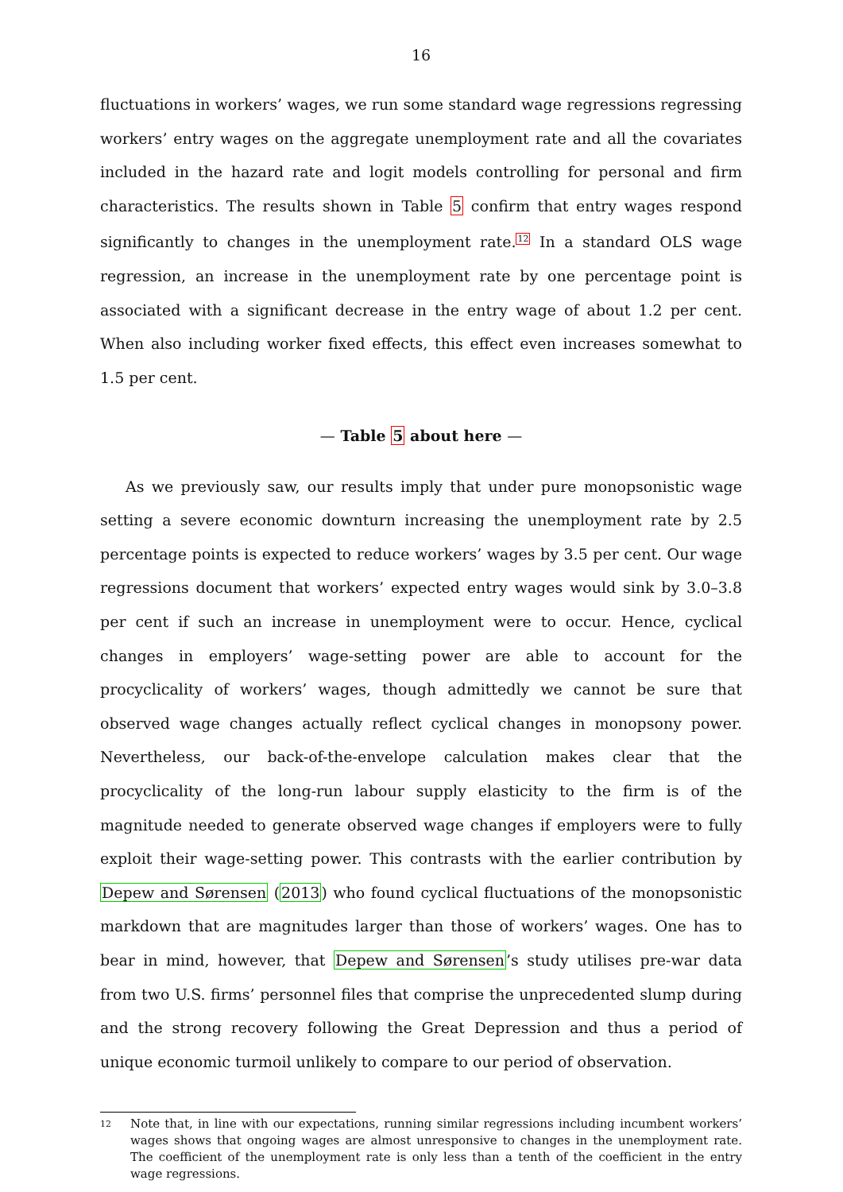16
fluctuations in workers’ wages, we run some standard wage regressions regressing workers’ entry wages on the aggregate unemployment rate and all the covariates included in the hazard rate and logit models controlling for personal and firm characteristics. The results shown in Table 5 confirm that entry wages respond significantly to changes in the unemployment rate.<sup>12</sup> In a standard OLS wage regression, an increase in the unemployment rate by one percentage point is associated with a significant decrease in the entry wage of about 1.2 per cent. When also including worker fixed effects, this effect even increases somewhat to 1.5 per cent.
— Table 5 about here —
As we previously saw, our results imply that under pure monopsonistic wage setting a severe economic downturn increasing the unemployment rate by 2.5 percentage points is expected to reduce workers’ wages by 3.5 per cent. Our wage regressions document that workers’ expected entry wages would sink by 3.0–3.8 per cent if such an increase in unemployment were to occur. Hence, cyclical changes in employers’ wage-setting power are able to account for the procyclicality of workers’ wages, though admittedly we cannot be sure that observed wage changes actually reflect cyclical changes in monopsony power. Nevertheless, our back-of-the-envelope calculation makes clear that the procyclicality of the long-run labour supply elasticity to the firm is of the magnitude needed to generate observed wage changes if employers were to fully exploit their wage-setting power. This contrasts with the earlier contribution by Depew and Sørensen (2013) who found cyclical fluctuations of the monopsonistic markdown that are magnitudes larger than those of workers’ wages. One has to bear in mind, however, that Depew and Sørensen’s study utilises pre-war data from two U.S. firms’ personnel files that comprise the unprecedented slump during and the strong recovery following the Great Depression and thus a period of unique economic turmoil unlikely to compare to our period of observation.
12 Note that, in line with our expectations, running similar regressions including incumbent workers’ wages shows that ongoing wages are almost unresponsive to changes in the unemployment rate. The coefficient of the unemployment rate is only less than a tenth of the coefficient in the entry wage regressions.